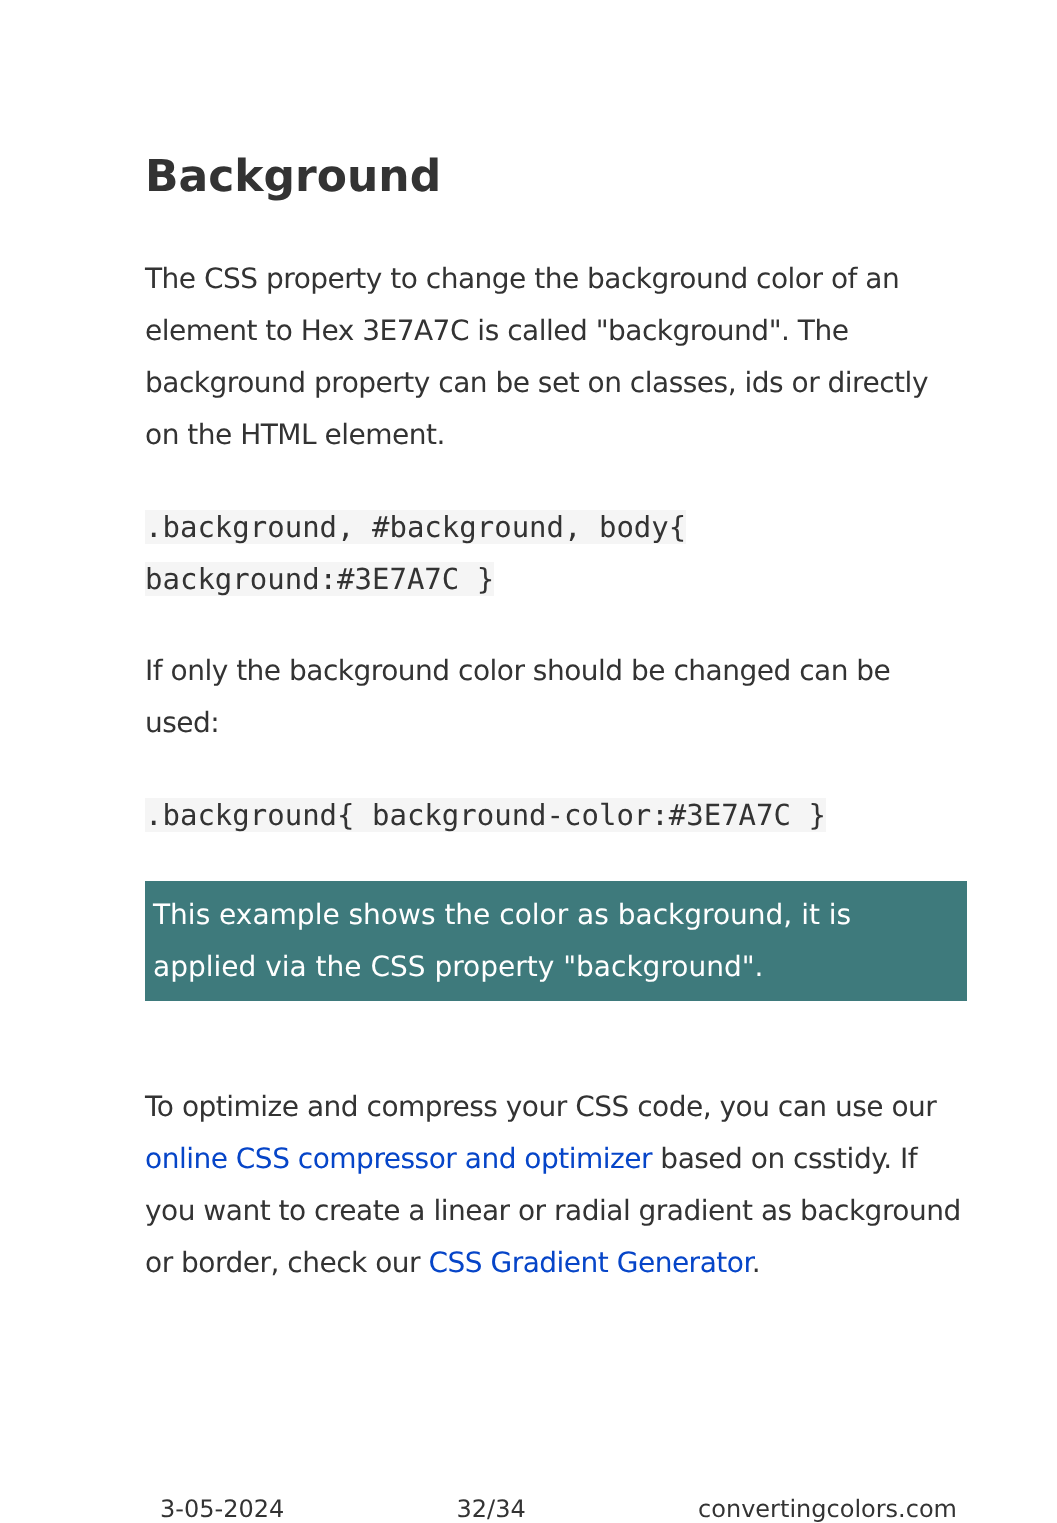Background
The CSS property to change the background color of an element to Hex 3E7A7C is called "background". The background property can be set on classes, ids or directly on the HTML element.
.background, #background, body{
background:#3E7A7C }
If only the background color should be changed can be used:
.background{ background-color:#3E7A7C }
This example shows the color as background, it is applied via the CSS property "background".
To optimize and compress your CSS code, you can use our online CSS compressor and optimizer based on csstidy. If you want to create a linear or radial gradient as background or border, check our CSS Gradient Generator.
3-05-2024 32/34 convertingcolors.com